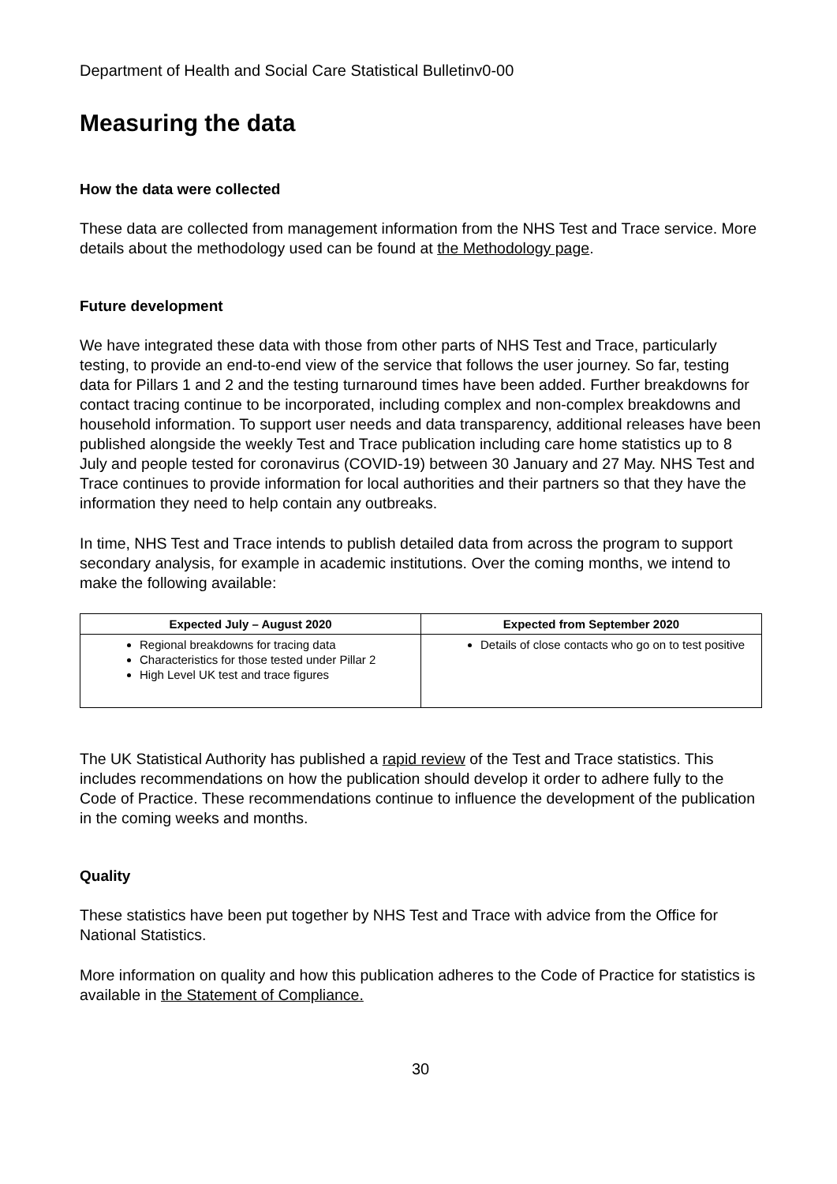Department of Health and Social Care Statistical Bulletinv0-00
Measuring the data
How the data were collected
These data are collected from management information from the NHS Test and Trace service. More details about the methodology used can be found at the Methodology page.
Future development
We have integrated these data with those from other parts of NHS Test and Trace, particularly testing, to provide an end-to-end view of the service that follows the user journey. So far, testing data for Pillars 1 and 2 and the testing turnaround times have been added. Further breakdowns for contact tracing continue to be incorporated, including complex and non-complex breakdowns and household information. To support user needs and data transparency, additional releases have been published alongside the weekly Test and Trace publication including care home statistics up to 8 July and people tested for coronavirus (COVID-19) between 30 January and 27 May. NHS Test and Trace continues to provide information for local authorities and their partners so that they have the information they need to help contain any outbreaks.
In time, NHS Test and Trace intends to publish detailed data from across the program to support secondary analysis, for example in academic institutions. Over the coming months, we intend to make the following available:
| Expected July – August 2020 | Expected from September 2020 |
| --- | --- |
| Regional breakdowns for tracing data Characteristics for those tested under Pillar 2 High Level UK test and trace figures | Details of close contacts who go on to test positive |
The UK Statistical Authority has published a rapid review of the Test and Trace statistics. This includes recommendations on how the publication should develop it order to adhere fully to the Code of Practice. These recommendations continue to influence the development of the publication in the coming weeks and months.
Quality
These statistics have been put together by NHS Test and Trace with advice from the Office for National Statistics.
More information on quality and how this publication adheres to the Code of Practice for statistics is available in the Statement of Compliance.
30